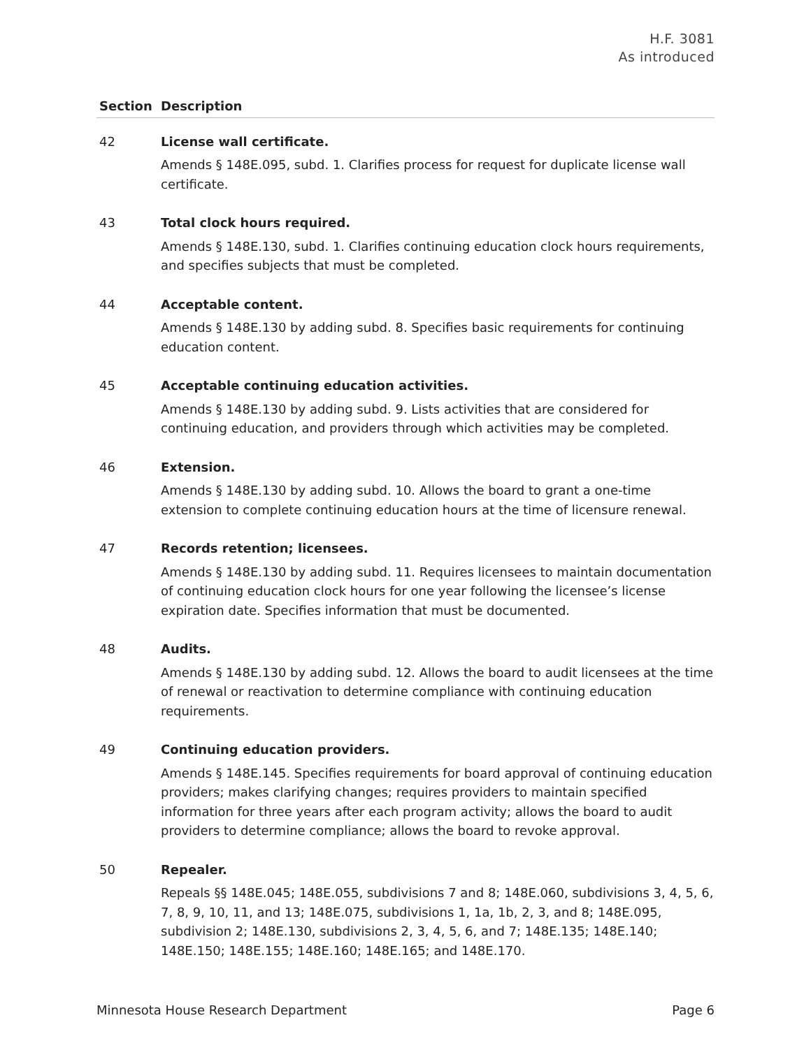H.F. 3081
As introduced
| Section | Description |
| --- | --- |
| 42 | License wall certificate. Amends § 148E.095, subd. 1. Clarifies process for request for duplicate license wall certificate. |
| 43 | Total clock hours required. Amends § 148E.130, subd. 1. Clarifies continuing education clock hours requirements, and specifies subjects that must be completed. |
| 44 | Acceptable content. Amends § 148E.130 by adding subd. 8. Specifies basic requirements for continuing education content. |
| 45 | Acceptable continuing education activities. Amends § 148E.130 by adding subd. 9. Lists activities that are considered for continuing education, and providers through which activities may be completed. |
| 46 | Extension. Amends § 148E.130 by adding subd. 10. Allows the board to grant a one-time extension to complete continuing education hours at the time of licensure renewal. |
| 47 | Records retention; licensees. Amends § 148E.130 by adding subd. 11. Requires licensees to maintain documentation of continuing education clock hours for one year following the licensee’s license expiration date. Specifies information that must be documented. |
| 48 | Audits. Amends § 148E.130 by adding subd. 12. Allows the board to audit licensees at the time of renewal or reactivation to determine compliance with continuing education requirements. |
| 49 | Continuing education providers. Amends § 148E.145. Specifies requirements for board approval of continuing education providers; makes clarifying changes; requires providers to maintain specified information for three years after each program activity; allows the board to audit providers to determine compliance; allows the board to revoke approval. |
| 50 | Repealer. Repeals §§ 148E.045; 148E.055, subdivisions 7 and 8; 148E.060, subdivisions 3, 4, 5, 6, 7, 8, 9, 10, 11, and 13; 148E.075, subdivisions 1, 1a, 1b, 2, 3, and 8; 148E.095, subdivision 2; 148E.130, subdivisions 2, 3, 4, 5, 6, and 7; 148E.135; 148E.140; 148E.150; 148E.155; 148E.160; 148E.165; and 148E.170. |
Minnesota House Research Department Page 6